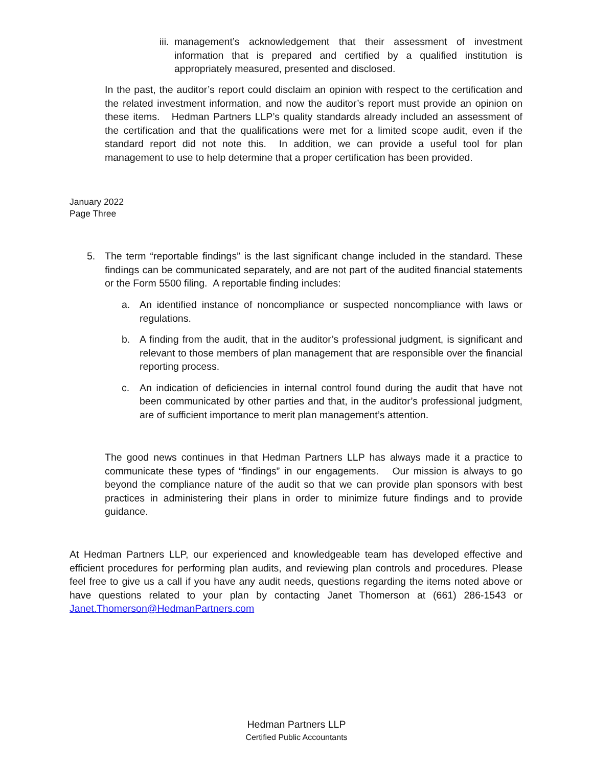iii.
management’s acknowledgement that their assessment of investment information that is prepared and certified by a qualified institution is appropriately measured, presented and disclosed.
In the past, the auditor’s report could disclaim an opinion with respect to the certification and the related investment information, and now the auditor’s report must provide an opinion on these items. Hedman Partners LLP’s quality standards already included an assessment of the certification and that the qualifications were met for a limited scope audit, even if the standard report did not note this. In addition, we can provide a useful tool for plan management to use to help determine that a proper certification has been provided.
January 2022
Page Three
5. The term “reportable findings” is the last significant change included in the standard. These findings can be communicated separately, and are not part of the audited financial statements or the Form 5500 filing. A reportable finding includes:
a. An identified instance of noncompliance or suspected noncompliance with laws or regulations.
b. A finding from the audit, that in the auditor’s professional judgment, is significant and relevant to those members of plan management that are responsible over the financial reporting process.
c. An indication of deficiencies in internal control found during the audit that have not been communicated by other parties and that, in the auditor’s professional judgment, are of sufficient importance to merit plan management’s attention.
The good news continues in that Hedman Partners LLP has always made it a practice to communicate these types of “findings” in our engagements. Our mission is always to go beyond the compliance nature of the audit so that we can provide plan sponsors with best practices in administering their plans in order to minimize future findings and to provide guidance.
At Hedman Partners LLP, our experienced and knowledgeable team has developed effective and efficient procedures for performing plan audits, and reviewing plan controls and procedures. Please feel free to give us a call if you have any audit needs, questions regarding the items noted above or have questions related to your plan by contacting Janet Thomerson at (661) 286-1543 or Janet.Thomerson@HedmanPartners.com
Hedman Partners LLP
Certified Public Accountants